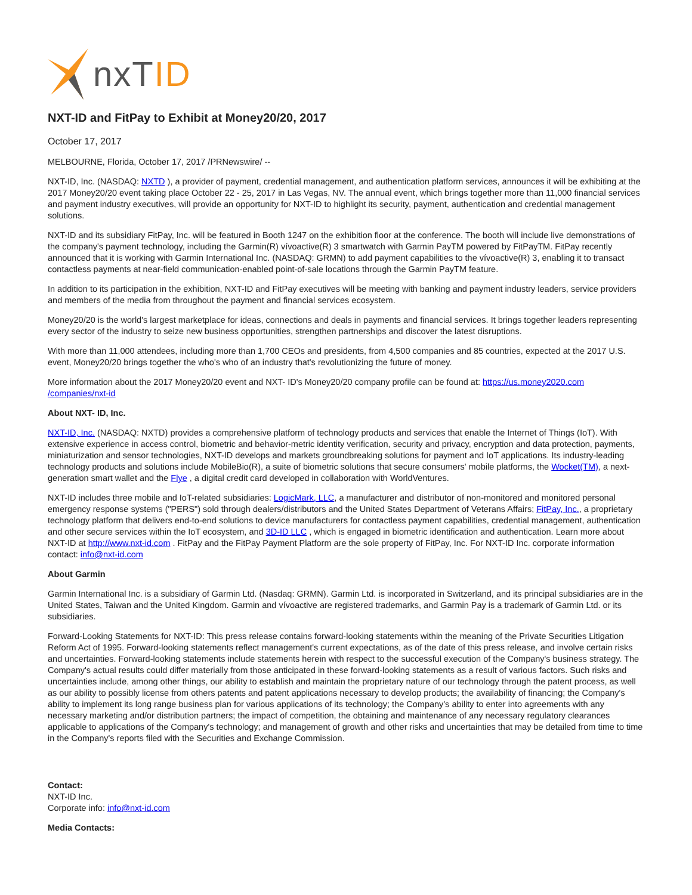nxTID
NXT-ID and FitPay to Exhibit at Money20/20, 2017
October 17, 2017
MELBOURNE, Florida, October 17, 2017 /PRNewswire/ --
NXT-ID, Inc. (NASDAQ: NXTD ), a provider of payment, credential management, and authentication platform services, announces it will be exhibiting at the 2017 Money20/20 event taking place October 22 - 25, 2017 in Las Vegas, NV. The annual event, which brings together more than 11,000 financial services and payment industry executives, will provide an opportunity for NXT-ID to highlight its security, payment, authentication and credential management solutions.
NXT-ID and its subsidiary FitPay, Inc. will be featured in Booth 1247 on the exhibition floor at the conference. The booth will include live demonstrations of the company's payment technology, including the Garmin(R) vívoactive(R) 3 smartwatch with Garmin PayTM powered by FitPayTM. FitPay recently announced that it is working with Garmin International Inc. (NASDAQ: GRMN) to add payment capabilities to the vívoactive(R) 3, enabling it to transact contactless payments at near-field communication-enabled point-of-sale locations through the Garmin PayTM feature.
In addition to its participation in the exhibition, NXT-ID and FitPay executives will be meeting with banking and payment industry leaders, service providers and members of the media from throughout the payment and financial services ecosystem.
Money20/20 is the world's largest marketplace for ideas, connections and deals in payments and financial services. It brings together leaders representing every sector of the industry to seize new business opportunities, strengthen partnerships and discover the latest disruptions.
With more than 11,000 attendees, including more than 1,700 CEOs and presidents, from 4,500 companies and 85 countries, expected at the 2017 U.S. event, Money20/20 brings together the who's who of an industry that's revolutionizing the future of money.
More information about the 2017 Money20/20 event and NXT- ID's Money20/20 company profile can be found at: https://us.money2020.com /companies/nxt-id
About NXT- ID, Inc.
NXT-ID, Inc. (NASDAQ: NXTD) provides a comprehensive platform of technology products and services that enable the Internet of Things (IoT). With extensive experience in access control, biometric and behavior-metric identity verification, security and privacy, encryption and data protection, payments, miniaturization and sensor technologies, NXT-ID develops and markets groundbreaking solutions for payment and IoT applications. Its industry-leading technology products and solutions include MobileBio(R), a suite of biometric solutions that secure consumers' mobile platforms, the Wocket(TM), a next-generation smart wallet and the Flye , a digital credit card developed in collaboration with WorldVentures.
NXT-ID includes three mobile and IoT-related subsidiaries: LogicMark, LLC, a manufacturer and distributor of non-monitored and monitored personal emergency response systems ("PERS") sold through dealers/distributors and the United States Department of Veterans Affairs; FitPay, Inc., a proprietary technology platform that delivers end-to-end solutions to device manufacturers for contactless payment capabilities, credential management, authentication and other secure services within the IoT ecosystem, and 3D-ID LLC , which is engaged in biometric identification and authentication. Learn more about NXT-ID at http://www.nxt-id.com . FitPay and the FitPay Payment Platform are the sole property of FitPay, Inc. For NXT-ID Inc. corporate information contact: info@nxt-id.com
About Garmin
Garmin International Inc. is a subsidiary of Garmin Ltd. (Nasdaq: GRMN). Garmin Ltd. is incorporated in Switzerland, and its principal subsidiaries are in the United States, Taiwan and the United Kingdom. Garmin and vívoactive are registered trademarks, and Garmin Pay is a trademark of Garmin Ltd. or its subsidiaries.
Forward-Looking Statements for NXT-ID: This press release contains forward-looking statements within the meaning of the Private Securities Litigation Reform Act of 1995. Forward-looking statements reflect management's current expectations, as of the date of this press release, and involve certain risks and uncertainties. Forward-looking statements include statements herein with respect to the successful execution of the Company's business strategy. The Company's actual results could differ materially from those anticipated in these forward-looking statements as a result of various factors. Such risks and uncertainties include, among other things, our ability to establish and maintain the proprietary nature of our technology through the patent process, as well as our ability to possibly license from others patents and patent applications necessary to develop products; the availability of financing; the Company's ability to implement its long range business plan for various applications of its technology; the Company's ability to enter into agreements with any necessary marketing and/or distribution partners; the impact of competition, the obtaining and maintenance of any necessary regulatory clearances applicable to applications of the Company's technology; and management of growth and other risks and uncertainties that may be detailed from time to time in the Company's reports filed with the Securities and Exchange Commission.
Contact:
NXT-ID Inc.
Corporate info: info@nxt-id.com
Media Contacts: